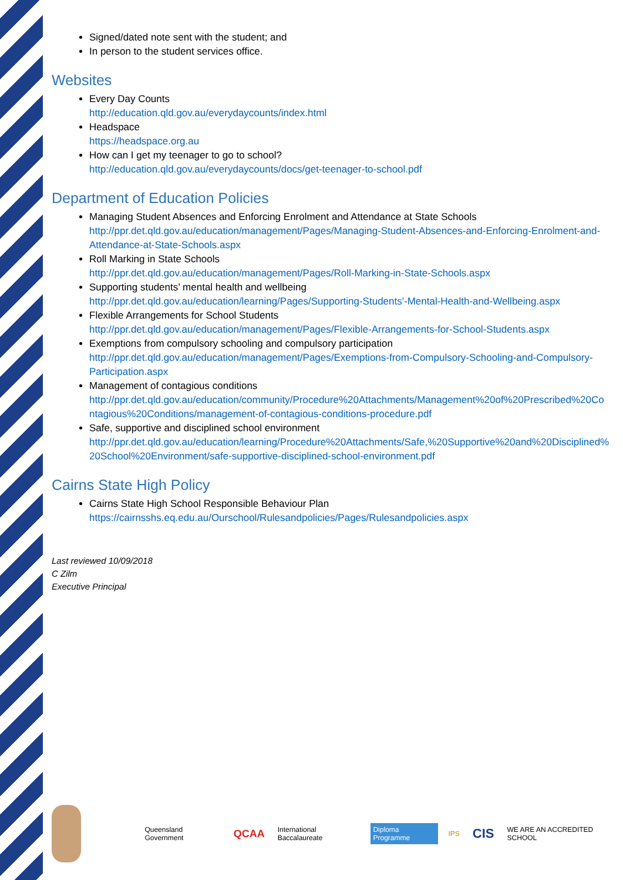Signed/dated note sent with the student; and
In person to the student services office.
Websites
Every Day Counts
http://education.qld.gov.au/everydaycounts/index.html
Headspace
https://headspace.org.au
How can I get my teenager to go to school?
http://education.qld.gov.au/everydaycounts/docs/get-teenager-to-school.pdf
Department of Education Policies
Managing Student Absences and Enforcing Enrolment and Attendance at State Schools
http://ppr.det.qld.gov.au/education/management/Pages/Managing-Student-Absences-and-Enforcing-Enrolment-and-Attendance-at-State-Schools.aspx
Roll Marking in State Schools
http://ppr.det.qld.gov.au/education/management/Pages/Roll-Marking-in-State-Schools.aspx
Supporting students’ mental health and wellbeing
http://ppr.det.qld.gov.au/education/learning/Pages/Supporting-Students'-Mental-Health-and-Wellbeing.aspx
Flexible Arrangements for School Students
http://ppr.det.qld.gov.au/education/management/Pages/Flexible-Arrangements-for-School-Students.aspx
Exemptions from compulsory schooling and compulsory participation
http://ppr.det.qld.gov.au/education/management/Pages/Exemptions-from-Compulsory-Schooling-and-Compulsory-Participation.aspx
Management of contagious conditions
http://ppr.det.qld.gov.au/education/community/Procedure%20Attachments/Management%20of%20Prescribed%20Contagious%20Conditions/management-of-contagious-conditions-procedure.pdf
Safe, supportive and disciplined school environment
http://ppr.det.qld.gov.au/education/learning/Procedure%20Attachments/Safe,%20Supportive%20and%20Disciplined%20School%20Environment/safe-supportive-disciplined-school-environment.pdf
Cairns State High Policy
Cairns State High School Responsible Behaviour Plan
https://cairnsshs.eq.edu.au/Ourschool/Rulesandpolicies/Pages/Rulesandpolicies.aspx
Last reviewed 10/09/2018
C Zilm
Executive Principal
Queensland Government QCAA International Baccalaureate Diploma Programme IPS CIS WE ARE AN ACCREDITED SCHOOL